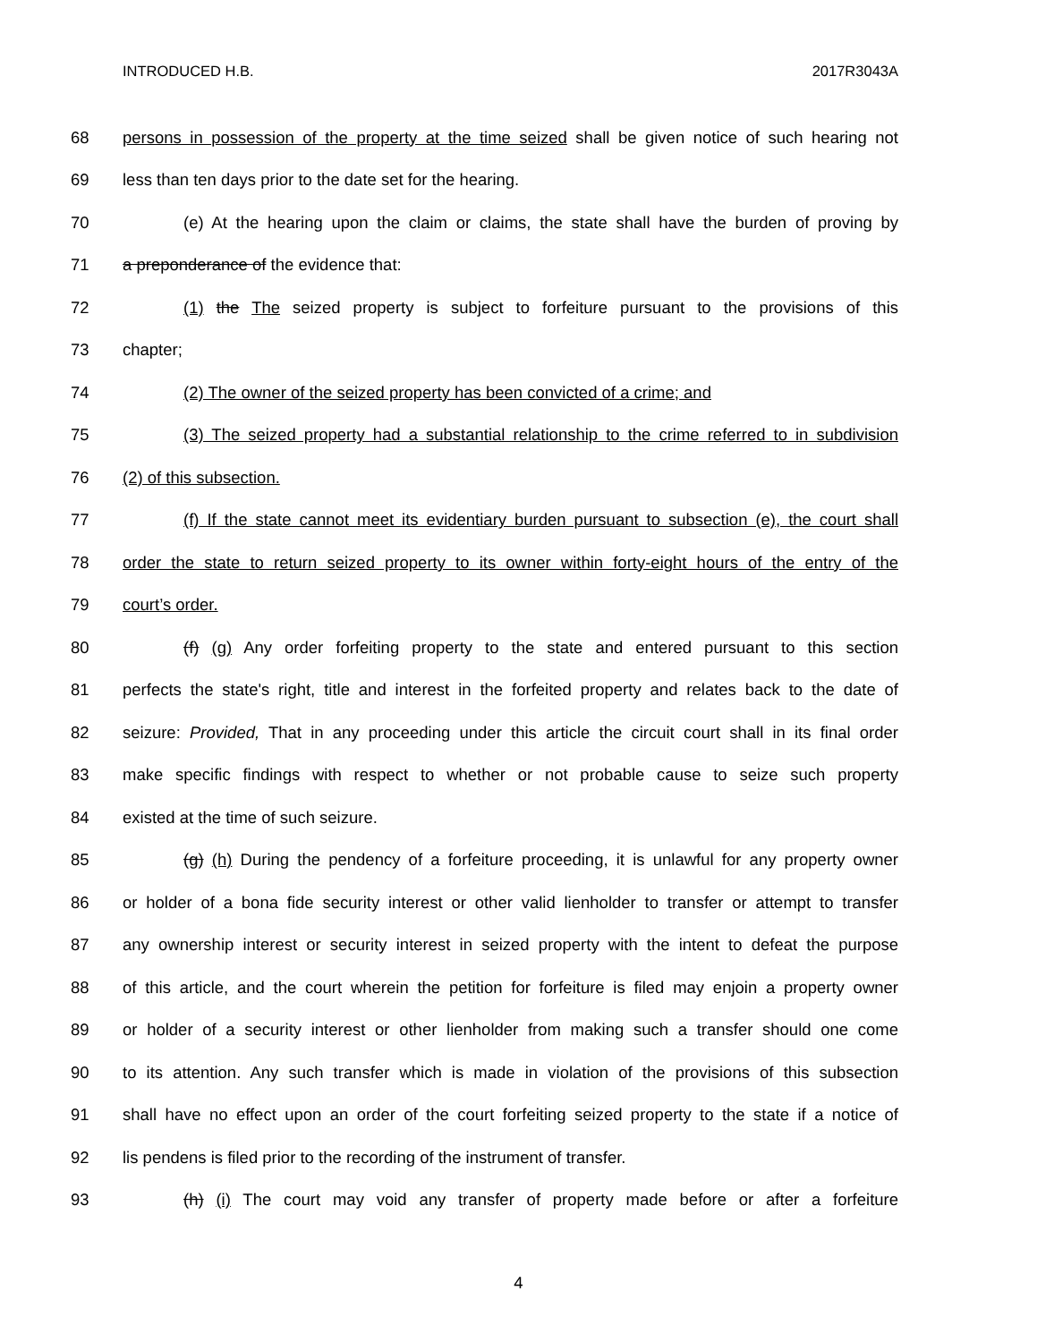INTRODUCED H.B. 2017R3043A
68 persons in possession of the property at the time seized shall be given notice of such hearing not
69 less than ten days prior to the date set for the hearing.
70 (e) At the hearing upon the claim or claims, the state shall have the burden of proving by
71 a preponderance of the evidence that:
72 (1) the The seized property is subject to forfeiture pursuant to the provisions of this
73 chapter;
74 (2) The owner of the seized property has been convicted of a crime; and
75 (3) The seized property had a substantial relationship to the crime referred to in subdivision
76 (2) of this subsection.
77 (f) If the state cannot meet its evidentiary burden pursuant to subsection (e), the court shall
78 order the state to return seized property to its owner within forty-eight hours of the entry of the
79 court’s order.
80 (f) (g) Any order forfeiting property to the state and entered pursuant to this section
81 perfects the state's right, title and interest in the forfeited property and relates back to the date of
82 seizure: Provided, That in any proceeding under this article the circuit court shall in its final order
83 make specific findings with respect to whether or not probable cause to seize such property
84 existed at the time of such seizure.
85 (g) (h) During the pendency of a forfeiture proceeding, it is unlawful for any property owner
86 or holder of a bona fide security interest or other valid lienholder to transfer or attempt to transfer
87 any ownership interest or security interest in seized property with the intent to defeat the purpose
88 of this article, and the court wherein the petition for forfeiture is filed may enjoin a property owner
89 or holder of a security interest or other lienholder from making such a transfer should one come
90 to its attention. Any such transfer which is made in violation of the provisions of this subsection
91 shall have no effect upon an order of the court forfeiting seized property to the state if a notice of
92 lis pendens is filed prior to the recording of the instrument of transfer.
93 (h) (i) The court may void any transfer of property made before or after a forfeiture
4